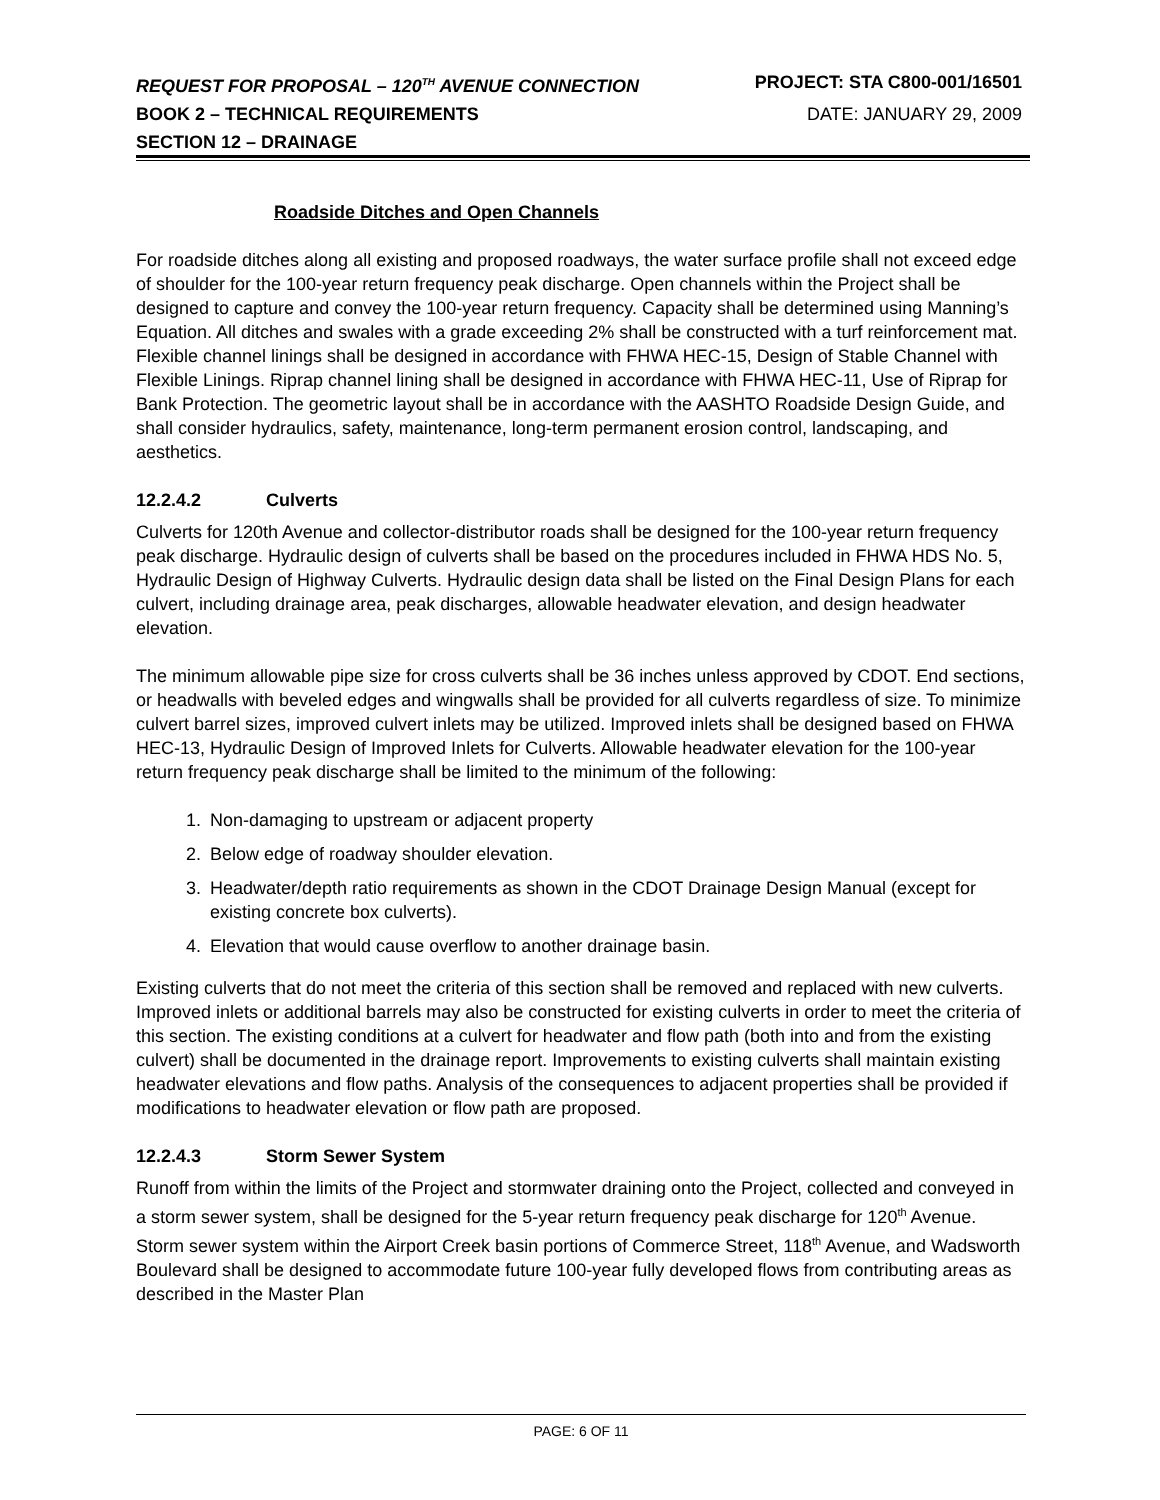REQUEST FOR PROPOSAL – 120<sup>TH</sup> AVENUE CONNECTION PROJECT: STA C800-001/16501
BOOK 2 – TECHNICAL REQUIREMENTS DATE: JANUARY 29, 2009
SECTION 12 – DRAINAGE
Roadside Ditches and Open Channels
For roadside ditches along all existing and proposed roadways, the water surface profile shall not exceed edge of shoulder for the 100-year return frequency peak discharge. Open channels within the Project shall be designed to capture and convey the 100-year return frequency. Capacity shall be determined using Manning’s Equation. All ditches and swales with a grade exceeding 2% shall be constructed with a turf reinforcement mat. Flexible channel linings shall be designed in accordance with FHWA HEC-15, Design of Stable Channel with Flexible Linings. Riprap channel lining shall be designed in accordance with FHWA HEC-11, Use of Riprap for Bank Protection. The geometric layout shall be in accordance with the AASHTO Roadside Design Guide, and shall consider hydraulics, safety, maintenance, long-term permanent erosion control, landscaping, and aesthetics.
12.2.4.2 Culverts
Culverts for 120th Avenue and collector-distributor roads shall be designed for the 100-year return frequency peak discharge. Hydraulic design of culverts shall be based on the procedures included in FHWA HDS No. 5, Hydraulic Design of Highway Culverts. Hydraulic design data shall be listed on the Final Design Plans for each culvert, including drainage area, peak discharges, allowable headwater elevation, and design headwater elevation.
The minimum allowable pipe size for cross culverts shall be 36 inches unless approved by CDOT. End sections, or headwalls with beveled edges and wingwalls shall be provided for all culverts regardless of size. To minimize culvert barrel sizes, improved culvert inlets may be utilized. Improved inlets shall be designed based on FHWA HEC-13, Hydraulic Design of Improved Inlets for Culverts. Allowable headwater elevation for the 100-year return frequency peak discharge shall be limited to the minimum of the following:
1. Non-damaging to upstream or adjacent property
2. Below edge of roadway shoulder elevation.
3. Headwater/depth ratio requirements as shown in the CDOT Drainage Design Manual (except for existing concrete box culverts).
4. Elevation that would cause overflow to another drainage basin.
Existing culverts that do not meet the criteria of this section shall be removed and replaced with new culverts. Improved inlets or additional barrels may also be constructed for existing culverts in order to meet the criteria of this section. The existing conditions at a culvert for headwater and flow path (both into and from the existing culvert) shall be documented in the drainage report. Improvements to existing culverts shall maintain existing headwater elevations and flow paths. Analysis of the consequences to adjacent properties shall be provided if modifications to headwater elevation or flow path are proposed.
12.2.4.3 Storm Sewer System
Runoff from within the limits of the Project and stormwater draining onto the Project, collected and conveyed in a storm sewer system, shall be designed for the 5-year return frequency peak discharge for 120<sup>th</sup> Avenue. Storm sewer system within the Airport Creek basin portions of Commerce Street, 118<sup>th</sup> Avenue, and Wadsworth Boulevard shall be designed to accommodate future 100-year fully developed flows from contributing areas as described in the Master Plan
PAGE: 6 OF 11